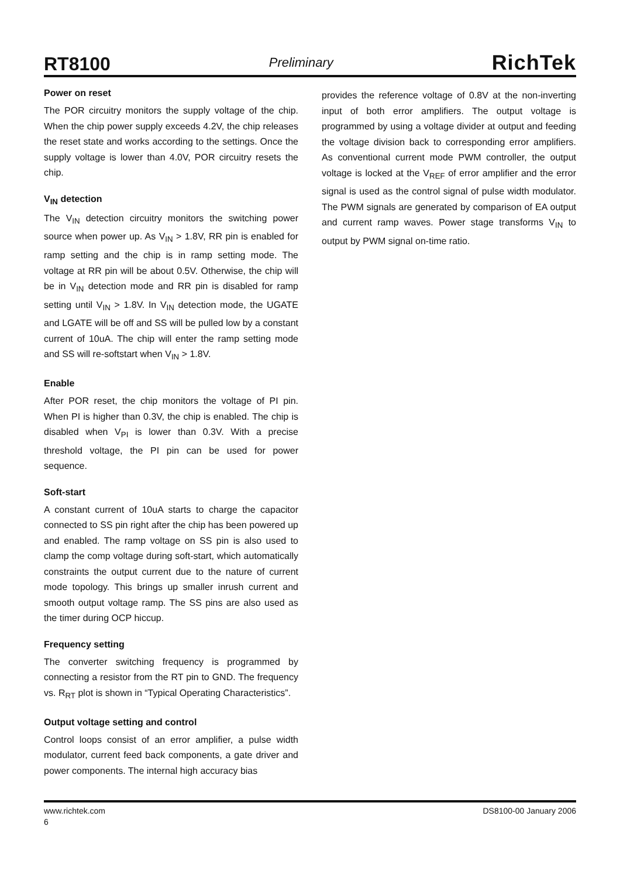RT8100
Preliminary
RichTek
Power on reset
The POR circuitry monitors the supply voltage of the chip. When the chip power supply exceeds 4.2V, the chip releases the reset state and works according to the settings. Once the supply voltage is lower than 4.0V, POR circuitry resets the chip.
V<sub>IN</sub> detection
The V<sub>IN</sub> detection circuitry monitors the switching power source when power up. As V<sub>IN</sub> > 1.8V, RR pin is enabled for ramp setting and the chip is in ramp setting mode. The voltage at RR pin will be about 0.5V. Otherwise, the chip will be in V<sub>IN</sub> detection mode and RR pin is disabled for ramp setting until V<sub>IN</sub> > 1.8V. In V<sub>IN</sub> detection mode, the UGATE and LGATE will be off and SS will be pulled low by a constant current of 10uA. The chip will enter the ramp setting mode and SS will re-softstart when V<sub>IN</sub> > 1.8V.
Enable
After POR reset, the chip monitors the voltage of PI pin. When PI is higher than 0.3V, the chip is enabled. The chip is disabled when V<sub>PI</sub> is lower than 0.3V. With a precise threshold voltage, the PI pin can be used for power sequence.
Soft-start
A constant current of 10uA starts to charge the capacitor connected to SS pin right after the chip has been powered up and enabled. The ramp voltage on SS pin is also used to clamp the comp voltage during soft-start, which automatically constraints the output current due to the nature of current mode topology. This brings up smaller inrush current and smooth output voltage ramp. The SS pins are also used as the timer during OCP hiccup.
Frequency setting
The converter switching frequency is programmed by connecting a resistor from the RT pin to GND. The frequency vs. R<sub>RT</sub> plot is shown in “Typical Operating Characteristics”.
Output voltage setting and control
Control loops consist of an error amplifier, a pulse width modulator, current feed back components, a gate driver and power components. The internal high accuracy bias
provides the reference voltage of 0.8V at the non-inverting input of both error amplifiers. The output voltage is programmed by using a voltage divider at output and feeding the voltage division back to corresponding error amplifiers. As conventional current mode PWM controller, the output voltage is locked at the V<sub>REF</sub> of error amplifier and the error signal is used as the control signal of pulse width modulator. The PWM signals are generated by comparison of EA output and current ramp waves. Power stage transforms V<sub>IN</sub> to output by PWM signal on-time ratio.
www.richtek.com DS8100-00 January 2006
6